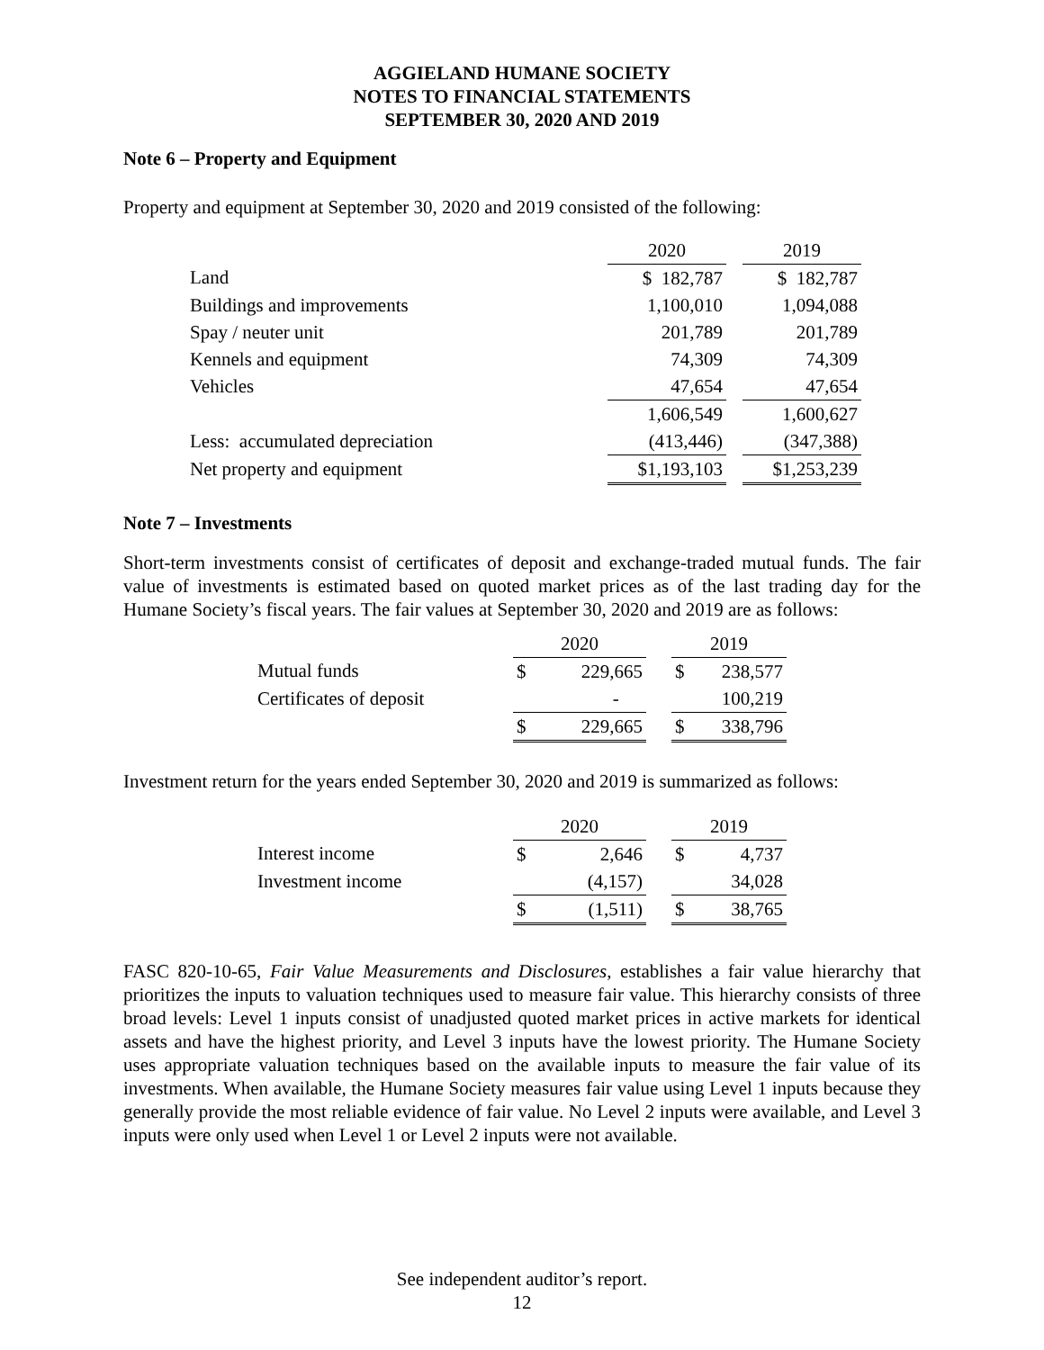AGGIELAND HUMANE SOCIETY
NOTES TO FINANCIAL STATEMENTS
SEPTEMBER 30, 2020 AND 2019
Note 6 – Property and Equipment
Property and equipment at September 30, 2020 and 2019 consisted of the following:
| | 2020 | | 2019 |
| Land | $ 182,787 | | $ 182,787 |
| Buildings and improvements | 1,100,010 | | 1,094,088 |
| Spay / neuter unit | 201,789 | | 201,789 |
| Kennels and equipment | 74,309 | | 74,309 |
| Vehicles | 47,654 | | 47,654 |
| | 1,606,549 | | 1,600,627 |
| Less: accumulated depreciation | (413,446) | | (347,388) |
| Net property and equipment | $1,193,103 | | $1,253,239 |
Note 7 – Investments
Short-term investments consist of certificates of deposit and exchange-traded mutual funds. The fair value of investments is estimated based on quoted market prices as of the last trading day for the Humane Society’s fiscal years. The fair values at September 30, 2020 and 2019 are as follows:
| | 2020 | | | 2019 | |
| Mutual funds | $ | 229,665 | | $ | 238,577 |
| Certificates of deposit | | - | | | 100,219 |
| | $ | 229,665 | | $ | 338,796 |
Investment return for the years ended September 30, 2020 and 2019 is summarized as follows:
| | 2020 | | | 2019 | |
| Interest income | $ | 2,646 | | $ | 4,737 |
| Investment income | | (4,157) | | | 34,028 |
| | $ | (1,511) | | $ | 38,765 |
FASC 820-10-65, Fair Value Measurements and Disclosures, establishes a fair value hierarchy that prioritizes the inputs to valuation techniques used to measure fair value. This hierarchy consists of three broad levels: Level 1 inputs consist of unadjusted quoted market prices in active markets for identical assets and have the highest priority, and Level 3 inputs have the lowest priority. The Humane Society uses appropriate valuation techniques based on the available inputs to measure the fair value of its investments. When available, the Humane Society measures fair value using Level 1 inputs because they generally provide the most reliable evidence of fair value. No Level 2 inputs were available, and Level 3 inputs were only used when Level 1 or Level 2 inputs were not available.
See independent auditor’s report.
12